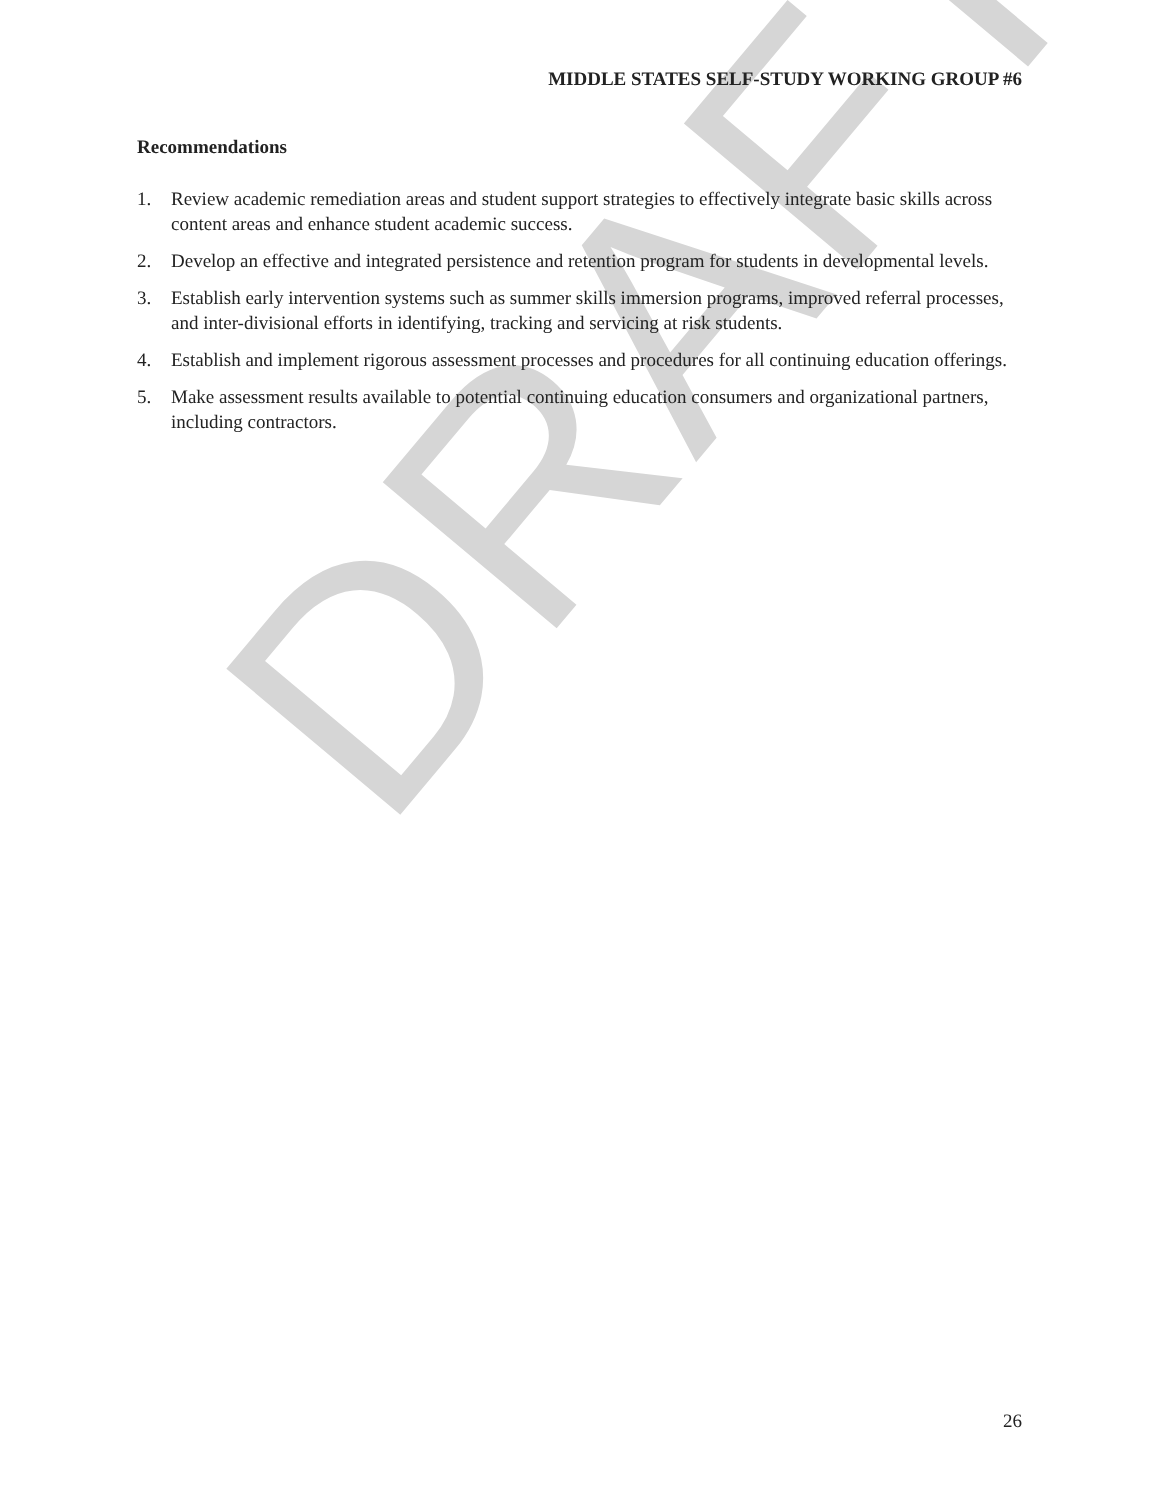DRAFT
MIDDLE STATES SELF-STUDY WORKING GROUP #6
Recommendations
1. Review academic remediation areas and student support strategies to effectively integrate basic skills across content areas and enhance student academic success.
2. Develop an effective and integrated persistence and retention program for students in developmental levels.
3. Establish early intervention systems such as summer skills immersion programs, improved referral processes, and inter-divisional efforts in identifying, tracking and servicing at risk students.
4. Establish and implement rigorous assessment processes and procedures for all continuing education offerings.
5. Make assessment results available to potential continuing education consumers and organizational partners, including contractors.
26